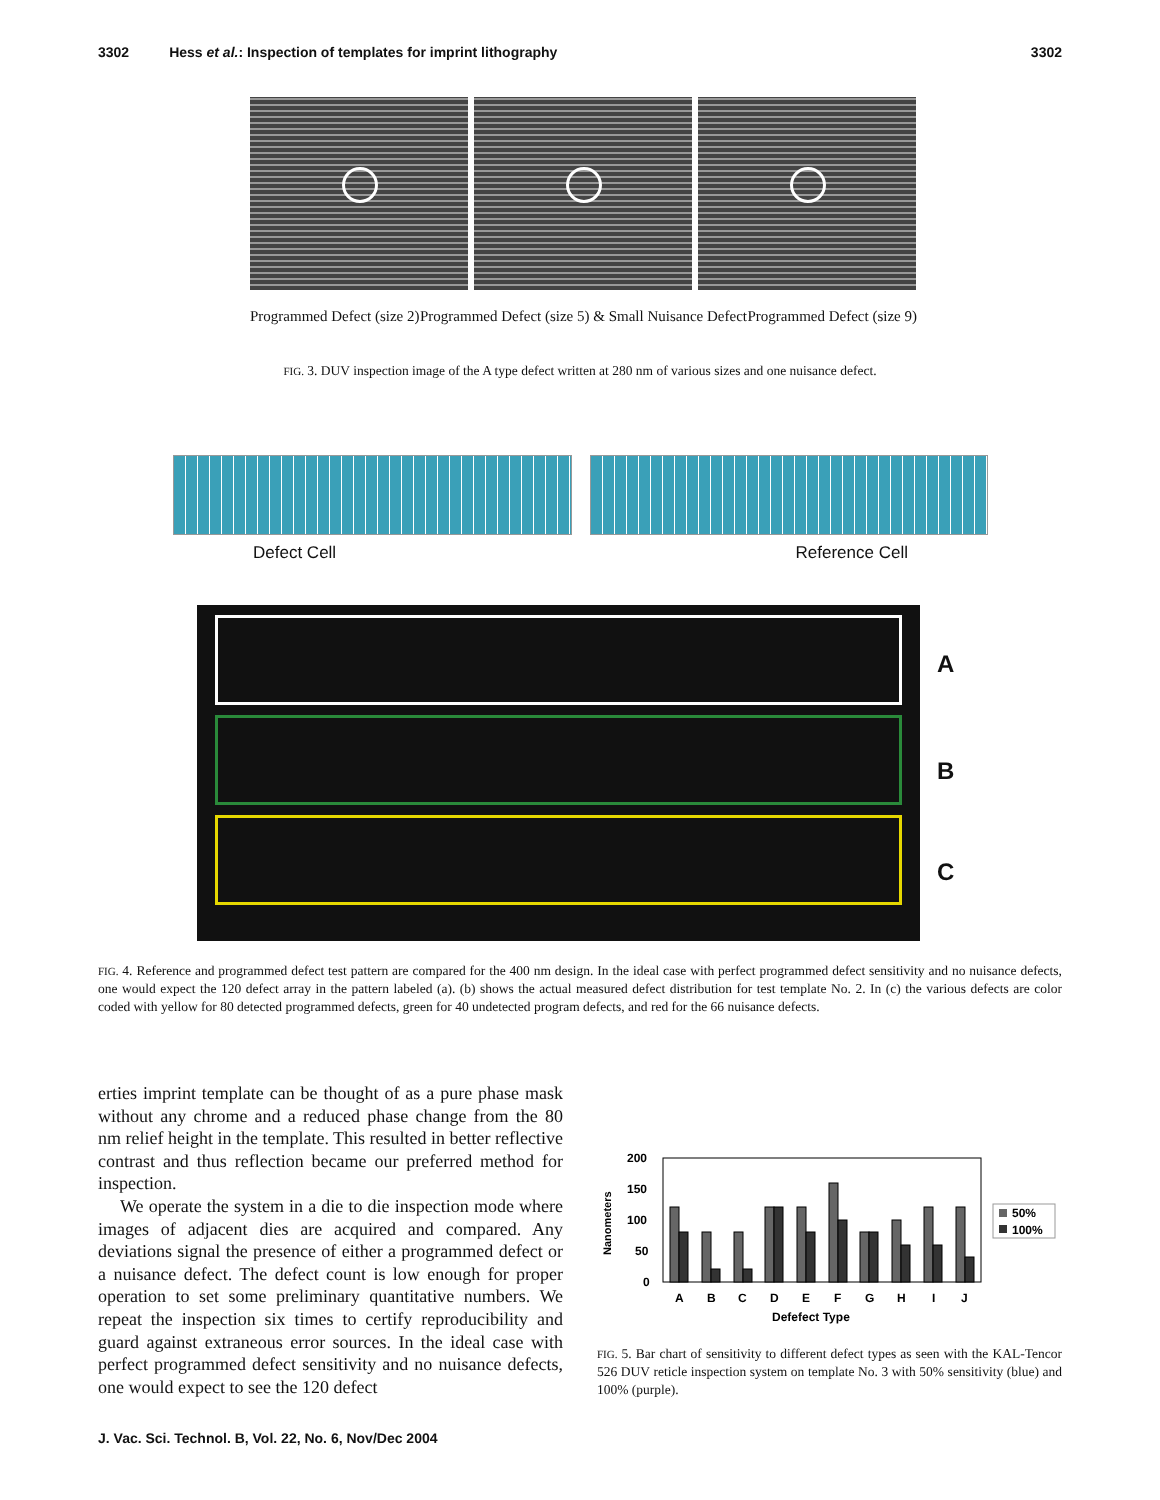3302 Hess et al.: Inspection of templates for imprint lithography 3302
Programmed Defect (size 2) Programmed Defect (size 5) & Small Nuisance Defect Programmed Defect (size 9)
FIG. 3. DUV inspection image of the A type defect written at 280 nm of various sizes and one nuisance defect.
Defect Cell Reference Cell
A
B
C
FIG. 4. Reference and programmed defect test pattern are compared for the 400 nm design. In the ideal case with perfect programmed defect sensitivity and no nuisance defects, one would expect the 120 defect array in the pattern labeled (a). (b) shows the actual measured defect distribution for test template No. 2. In (c) the various defects are color coded with yellow for 80 detected programmed defects, green for 40 undetected program defects, and red for the 66 nuisance defects.
erties imprint template can be thought of as a pure phase mask without any chrome and a reduced phase change from the 80 nm relief height in the template. This resulted in better reflective contrast and thus reflection became our preferred method for inspection.
We operate the system in a die to die inspection mode where images of adjacent dies are acquired and compared. Any deviations signal the presence of either a programmed defect or a nuisance defect. The defect count is low enough for proper operation to set some preliminary quantitative numbers. We repeat the inspection six times to certify reproducibility and guard against extraneous error sources. In the ideal case with perfect programmed defect sensitivity and no nuisance defects, one would expect to see the 120 defect
200
150
100
50
0
Nanometers
A
B
C
D
E
F
G
H
I
J
Defefect Type
50%
100%
FIG. 5. Bar chart of sensitivity to different defect types as seen with the KAL-Tencor 526 DUV reticle inspection system on template No. 3 with 50% sensitivity (blue) and 100% (purple).
J. Vac. Sci. Technol. B, Vol. 22, No. 6, Nov/Dec 2004